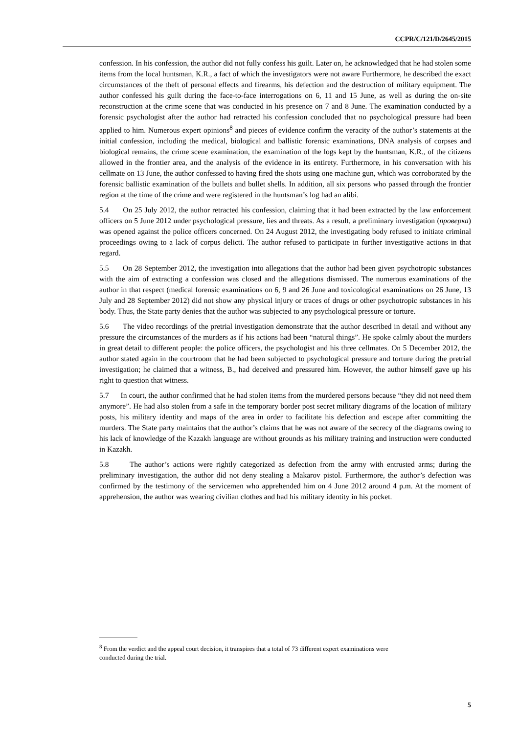CCPR/C/121/D/2645/2015
confession. In his confession, the author did not fully confess his guilt. Later on, he acknowledged that he had stolen some items from the local huntsman, K.R., a fact of which the investigators were not aware Furthermore, he described the exact circumstances of the theft of personal effects and firearms, his defection and the destruction of military equipment. The author confessed his guilt during the face-to-face interrogations on 6, 11 and 15 June, as well as during the on-site reconstruction at the crime scene that was conducted in his presence on 7 and 8 June. The examination conducted by a forensic psychologist after the author had retracted his confession concluded that no psychological pressure had been applied to him. Numerous expert opinions<sup>8</sup> and pieces of evidence confirm the veracity of the author’s statements at the initial confession, including the medical, biological and ballistic forensic examinations, DNA analysis of corpses and biological remains, the crime scene examination, the examination of the logs kept by the huntsman, K.R., of the citizens allowed in the frontier area, and the analysis of the evidence in its entirety. Furthermore, in his conversation with his cellmate on 13 June, the author confessed to having fired the shots using one machine gun, which was corroborated by the forensic ballistic examination of the bullets and bullet shells. In addition, all six persons who passed through the frontier region at the time of the crime and were registered in the huntsman’s log had an alibi.
5.4 On 25 July 2012, the author retracted his confession, claiming that it had been extracted by the law enforcement officers on 5 June 2012 under psychological pressure, lies and threats. As a result, a preliminary investigation (проверка) was opened against the police officers concerned. On 24 August 2012, the investigating body refused to initiate criminal proceedings owing to a lack of corpus delicti. The author refused to participate in further investigative actions in that regard.
5.5 On 28 September 2012, the investigation into allegations that the author had been given psychotropic substances with the aim of extracting a confession was closed and the allegations dismissed. The numerous examinations of the author in that respect (medical forensic examinations on 6, 9 and 26 June and toxicological examinations on 26 June, 13 July and 28 September 2012) did not show any physical injury or traces of drugs or other psychotropic substances in his body. Thus, the State party denies that the author was subjected to any psychological pressure or torture.
5.6 The video recordings of the pretrial investigation demonstrate that the author described in detail and without any pressure the circumstances of the murders as if his actions had been “natural things”. He spoke calmly about the murders in great detail to different people: the police officers, the psychologist and his three cellmates. On 5 December 2012, the author stated again in the courtroom that he had been subjected to psychological pressure and torture during the pretrial investigation; he claimed that a witness, B., had deceived and pressured him. However, the author himself gave up his right to question that witness.
5.7 In court, the author confirmed that he had stolen items from the murdered persons because “they did not need them anymore”. He had also stolen from a safe in the temporary border post secret military diagrams of the location of military posts, his military identity and maps of the area in order to facilitate his defection and escape after committing the murders. The State party maintains that the author’s claims that he was not aware of the secrecy of the diagrams owing to his lack of knowledge of the Kazakh language are without grounds as his military training and instruction were conducted in Kazakh.
5.8 The author’s actions were rightly categorized as defection from the army with entrusted arms; during the preliminary investigation, the author did not deny stealing a Makarov pistol. Furthermore, the author’s defection was confirmed by the testimony of the servicemen who apprehended him on 4 June 2012 around 4 p.m. At the moment of apprehension, the author was wearing civilian clothes and had his military identity in his pocket.
<sup>8</sup> From the verdict and the appeal court decision, it transpires that a total of 73 different expert examinations were conducted during the trial.
5